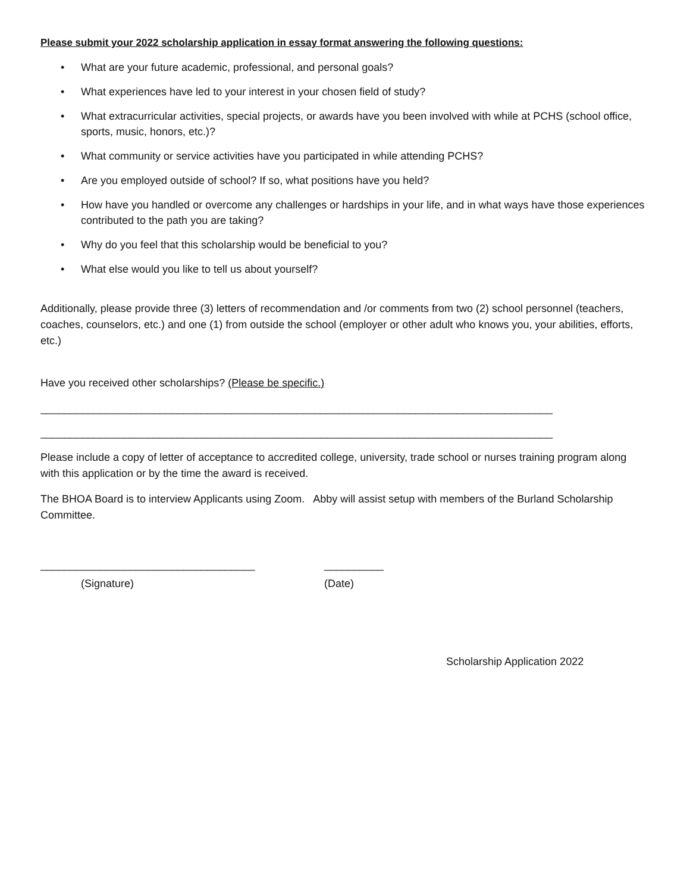Please submit your 2022 scholarship application in essay format answering the following questions:
• What are your future academic, professional, and personal goals?
• What experiences have led to your interest in your chosen field of study?
• What extracurricular activities, special projects, or awards have you been involved with while at PCHS (school office, sports, music, honors, etc.)?
• What community or service activities have you participated in while attending PCHS?
• Are you employed outside of school? If so, what positions have you held?
• How have you handled or overcome any challenges or hardships in your life, and in what ways have those experiences contributed to the path you are taking?
• Why do you feel that this scholarship would be beneficial to you?
• What else would you like to tell us about yourself?
Additionally, please provide three (3) letters of recommendation and /or comments from two (2) school personnel (teachers, coaches, counselors, etc.) and one (1) from outside the school (employer or other adult who knows you, your abilities, efforts, etc.)
Have you received other scholarships? (Please be specific.)
______________________________________________________________________________________
______________________________________________________________________________________
Please include a copy of letter of acceptance to accredited college, university, trade school or nurses training program along with this application or by the time the award is received.
The BHOA Board is to interview Applicants using Zoom. Abby will assist setup with members of the Burland Scholarship Committee.
____________________________________ __________
(Signature) (Date)
Scholarship Application 2022